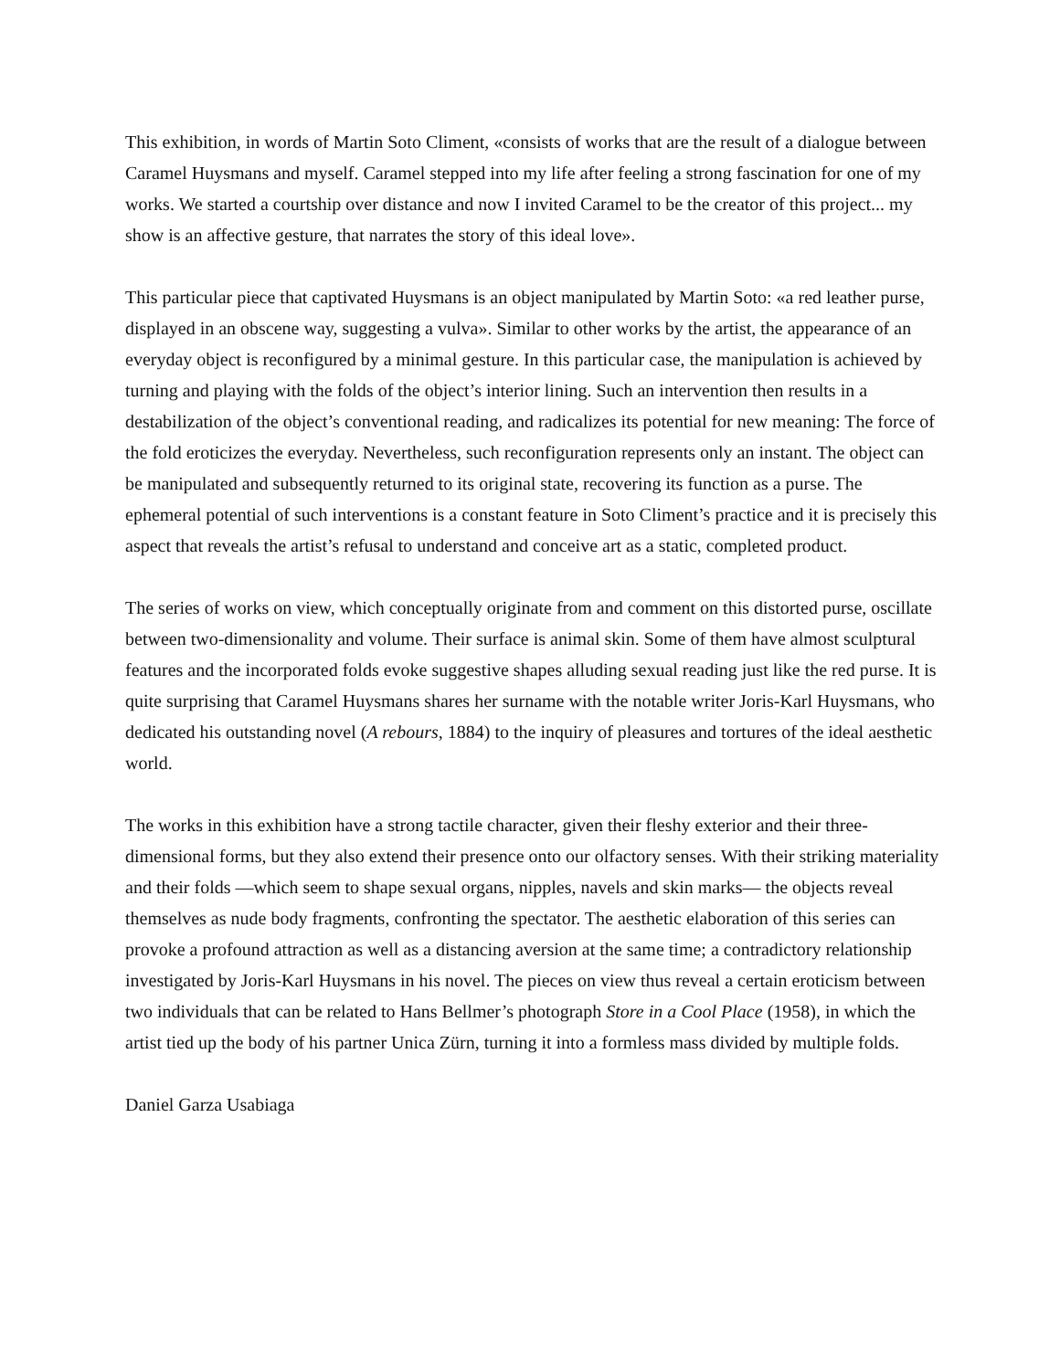This exhibition, in words of Martin Soto Climent, «consists of works that are the result of a dialogue between Caramel Huysmans and myself. Caramel stepped into my life after feeling a strong fascination for one of my works. We started a courtship over distance and now I invited Caramel to be the creator of this project... my show is an affective gesture, that narrates the story of this ideal love».
This particular piece that captivated Huysmans is an object manipulated by Martin Soto: «a red leather purse, displayed in an obscene way, suggesting a vulva». Similar to other works by the artist, the appearance of an everyday object is reconfigured by a minimal gesture. In this particular case, the manipulation is achieved by turning and playing with the folds of the object’s interior lining. Such an intervention then results in a destabilization of the object’s conventional reading, and radicalizes its potential for new meaning: The force of the fold eroticizes the everyday. Nevertheless, such reconfiguration represents only an instant. The object can be manipulated and subsequently returned to its original state, recovering its function as a purse. The ephemeral potential of such interventions is a constant feature in Soto Climent’s practice and it is precisely this aspect that reveals the artist’s refusal to understand and conceive art as a static, completed product.
The series of works on view, which conceptually originate from and comment on this distorted purse, oscillate between two-dimensionality and volume. Their surface is animal skin. Some of them have almost sculptural features and the incorporated folds evoke suggestive shapes alluding sexual reading just like the red purse. It is quite surprising that Caramel Huysmans shares her surname with the notable writer Joris-Karl Huysmans, who dedicated his outstanding novel (A rebours, 1884) to the inquiry of pleasures and tortures of the ideal aesthetic world.
The works in this exhibition have a strong tactile character, given their fleshy exterior and their three- dimensional forms, but they also extend their presence onto our olfactory senses. With their striking materiality and their folds —which seem to shape sexual organs, nipples, navels and skin marks— the objects reveal themselves as nude body fragments, confronting the spectator. The aesthetic elaboration of this series can provoke a profound attraction as well as a distancing aversion at the same time; a contradictory relationship investigated by Joris-Karl Huysmans in his novel. The pieces on view thus reveal a certain eroticism between two individuals that can be related to Hans Bellmer’s photograph Store in a Cool Place (1958), in which the artist tied up the body of his partner Unica Zürn, turning it into a formless mass divided by multiple folds.
Daniel Garza Usabiaga